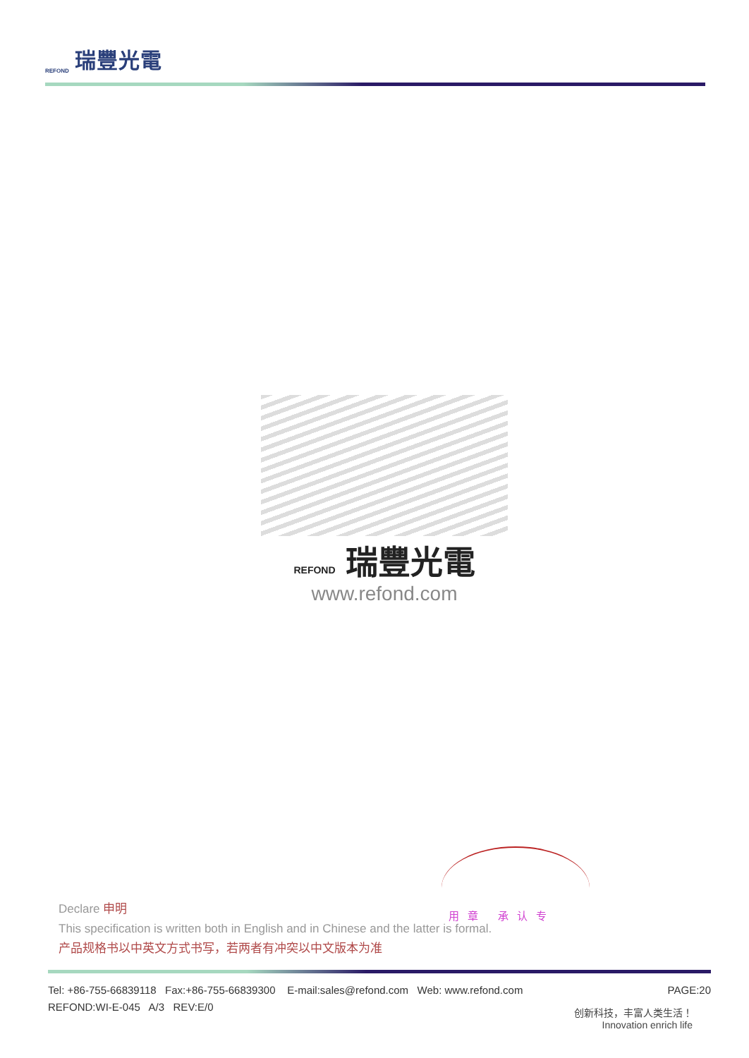REFOND 瑞豐光電
REFOND 瑞豐光電
www.refond.com
用章 承认专
Declare 申明
This specification is written both in English and in Chinese and the latter is formal.
产品规格书以中英文方式书写，若两者有冲突以中文版本为准
Tel: +86-755-66839118 Fax:+86-755-66839300 E-mail:sales@refond.com Web: www.refond.com PAGE:20
REFOND:WI-E-045 A/3 REV:E/0
创新科技，丰富人类生活！
Innovation enrich life